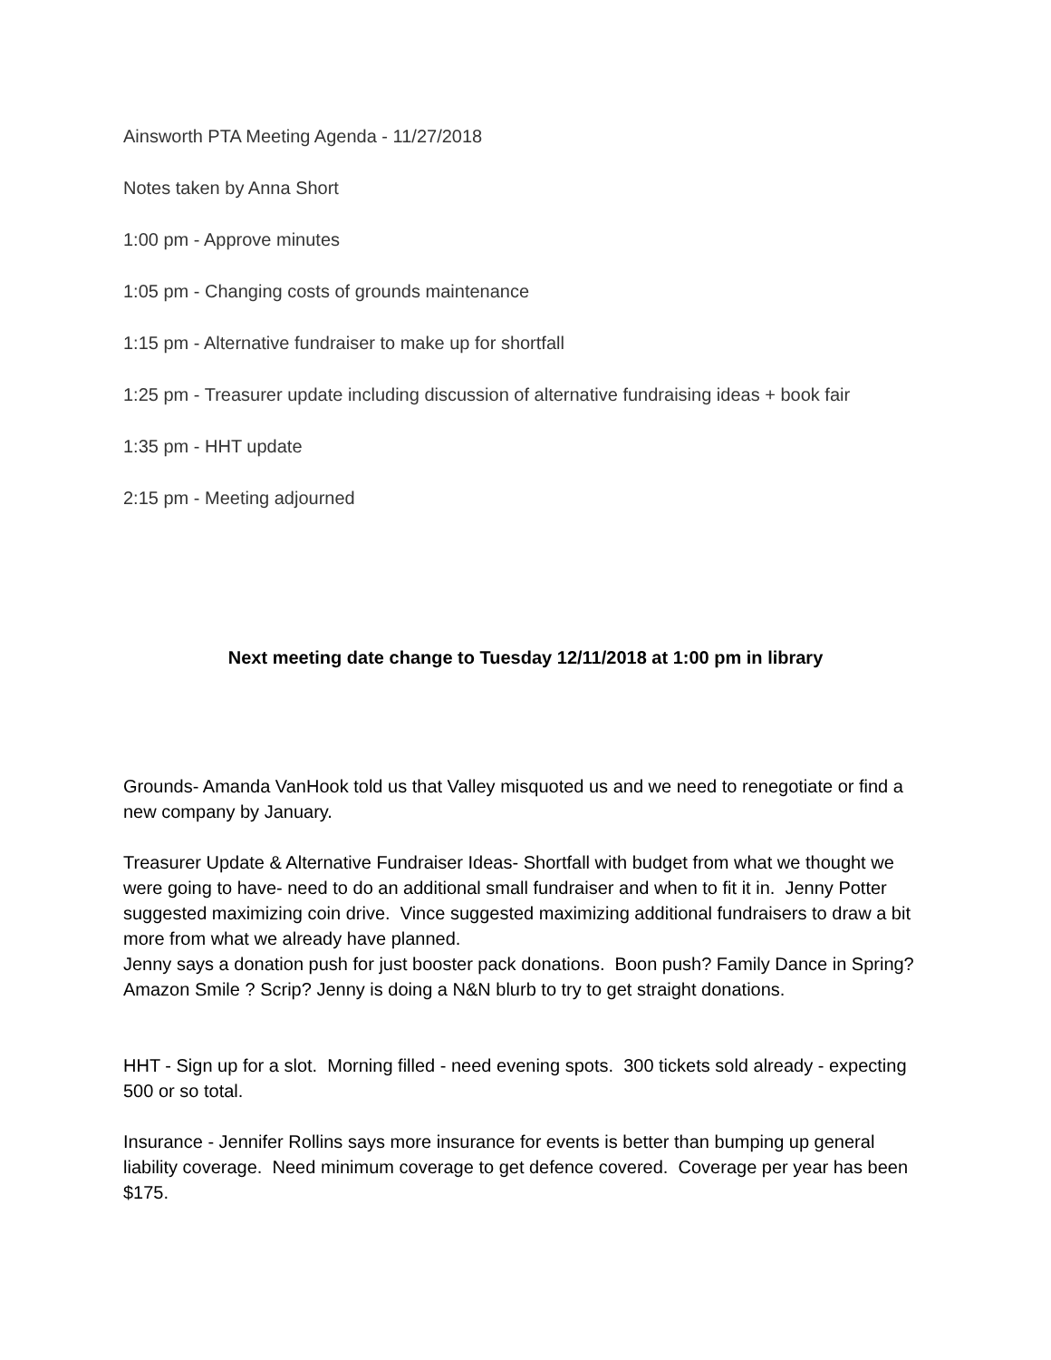Ainsworth PTA Meeting Agenda - 11/27/2018
Notes taken by Anna Short
1:00 pm - Approve minutes
1:05 pm - Changing costs of grounds maintenance
1:15 pm - Alternative fundraiser to make up for shortfall
1:25 pm - Treasurer update including discussion of alternative fundraising ideas + book fair
1:35 pm - HHT update
2:15 pm - Meeting adjourned
Next meeting date change to Tuesday 12/11/2018 at 1:00 pm in library
Grounds- Amanda VanHook told us that Valley misquoted us and we need to renegotiate or find a new company by January.
Treasurer Update & Alternative Fundraiser Ideas- Shortfall with budget from what we thought we were going to have- need to do an additional small fundraiser and when to fit it in. Jenny Potter suggested maximizing coin drive. Vince suggested maximizing additional fundraisers to draw a bit more from what we already have planned.
Jenny says a donation push for just booster pack donations. Boon push? Family Dance in Spring? Amazon Smile ? Scrip? Jenny is doing a N&N blurb to try to get straight donations.
HHT - Sign up for a slot. Morning filled - need evening spots. 300 tickets sold already - expecting 500 or so total.
Insurance - Jennifer Rollins says more insurance for events is better than bumping up general liability coverage. Need minimum coverage to get defence covered. Coverage per year has been $175.